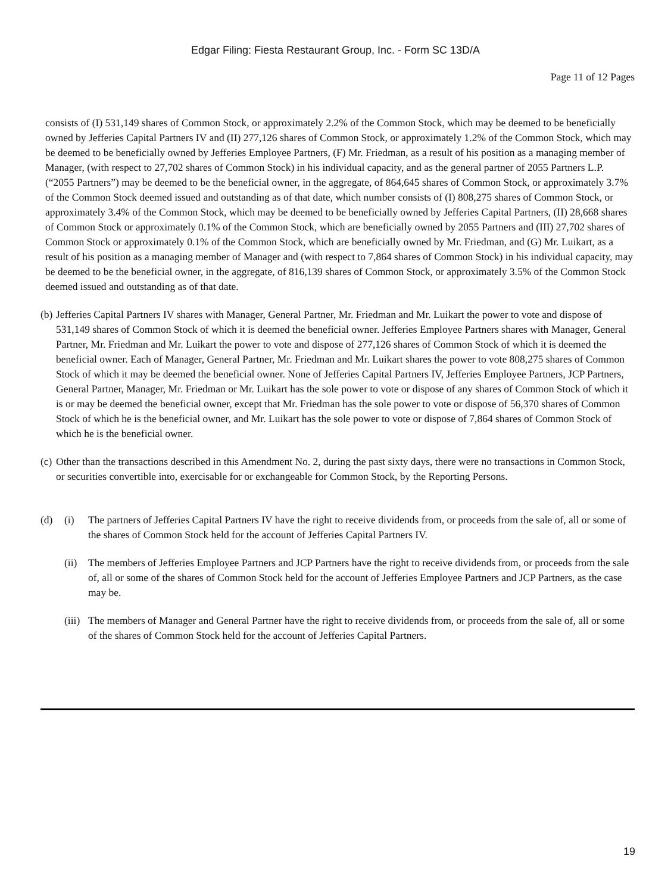Edgar Filing: Fiesta Restaurant Group, Inc. - Form SC 13D/A
Page 11 of 12 Pages
consists of (I) 531,149 shares of Common Stock, or approximately 2.2% of the Common Stock, which may be deemed to be beneficially owned by Jefferies Capital Partners IV and (II) 277,126 shares of Common Stock, or approximately 1.2% of the Common Stock, which may be deemed to be beneficially owned by Jefferies Employee Partners, (F) Mr. Friedman, as a result of his position as a managing member of Manager, (with respect to 27,702 shares of Common Stock) in his individual capacity, and as the general partner of 2055 Partners L.P. (“2055 Partners”) may be deemed to be the beneficial owner, in the aggregate, of 864,645 shares of Common Stock, or approximately 3.7% of the Common Stock deemed issued and outstanding as of that date, which number consists of (I) 808,275 shares of Common Stock, or approximately 3.4% of the Common Stock, which may be deemed to be beneficially owned by Jefferies Capital Partners, (II) 28,668 shares of Common Stock or approximately 0.1% of the Common Stock, which are beneficially owned by 2055 Partners and (III) 27,702 shares of Common Stock or approximately 0.1% of the Common Stock, which are beneficially owned by Mr. Friedman, and (G) Mr. Luikart, as a result of his position as a managing member of Manager and (with respect to 7,864 shares of Common Stock) in his individual capacity, may be deemed to be the beneficial owner, in the aggregate, of 816,139 shares of Common Stock, or approximately 3.5% of the Common Stock deemed issued and outstanding as of that date.
(b)
Jefferies Capital Partners IV shares with Manager, General Partner, Mr. Friedman and Mr. Luikart the power to vote and dispose of 531,149 shares of Common Stock of which it is deemed the beneficial owner. Jefferies Employee Partners shares with Manager, General Partner, Mr. Friedman and Mr. Luikart the power to vote and dispose of 277,126 shares of Common Stock of which it is deemed the beneficial owner. Each of Manager, General Partner, Mr. Friedman and Mr. Luikart shares the power to vote 808,275 shares of Common Stock of which it may be deemed the beneficial owner. None of Jefferies Capital Partners IV, Jefferies Employee Partners, JCP Partners, General Partner, Manager, Mr. Friedman or Mr. Luikart has the sole power to vote or dispose of any shares of Common Stock of which it is or may be deemed the beneficial owner, except that Mr. Friedman has the sole power to vote or dispose of 56,370 shares of Common Stock of which he is the beneficial owner, and Mr. Luikart has the sole power to vote or dispose of 7,864 shares of Common Stock of which he is the beneficial owner.
(c)
Other than the transactions described in this Amendment No. 2, during the past sixty days, there were no transactions in Common Stock, or securities convertible into, exercisable for or exchangeable for Common Stock, by the Reporting Persons.
(d) (i) The partners of Jefferies Capital Partners IV have the right to receive dividends from, or proceeds from the sale of, all or some of the shares of Common Stock held for the account of Jefferies Capital Partners IV.
(ii)
The members of Jefferies Employee Partners and JCP Partners have the right to receive dividends from, or proceeds from the sale of, all or some of the shares of Common Stock held for the account of Jefferies Employee Partners and JCP Partners, as the case may be.
(iii)
The members of Manager and General Partner have the right to receive dividends from, or proceeds from the sale of, all or some of the shares of Common Stock held for the account of Jefferies Capital Partners.
19